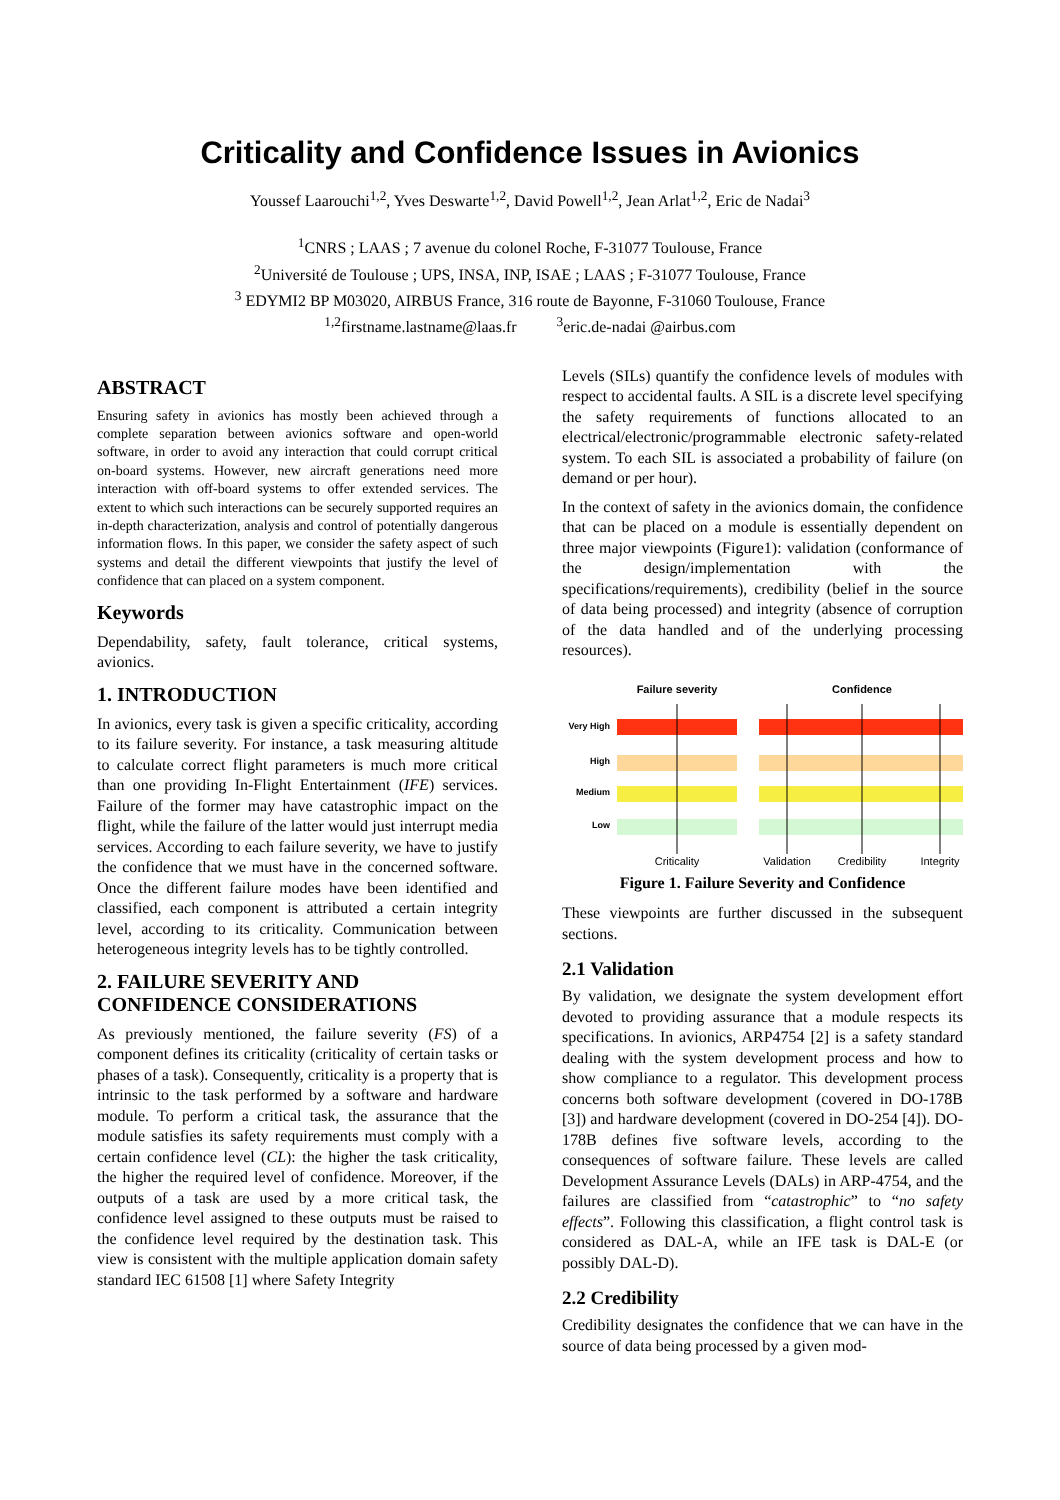Criticality and Confidence Issues in Avionics
Youssef Laarouchi<sup>1,2</sup>, Yves Deswarte<sup>1,2</sup>, David Powell<sup>1,2</sup>, Jean Arlat<sup>1,2</sup>, Eric de Nadai<sup>3</sup>
<sup>1</sup> CNRS ; LAAS ; 7 avenue du colonel Roche, F-31077 Toulouse, France
<sup>2</sup> Université de Toulouse ; UPS, INSA, INP, ISAE ; LAAS ; F-31077 Toulouse, France
<sup>3</sup> EDYMI2 BP M03020, AIRBUS France, 316 route de Bayonne, F-31060 Toulouse, France
<sup>1,2</sup>firstname.lastname@laas.fr <sup>3</sup>eric.de-nadai @airbus.com
ABSTRACT
Ensuring safety in avionics has mostly been achieved through a complete separation between avionics software and open-world software, in order to avoid any interaction that could corrupt critical on-board systems. However, new aircraft generations need more interaction with off-board systems to offer extended services. The extent to which such interactions can be securely supported requires an in-depth characterization, analysis and control of potentially dangerous information flows. In this paper, we consider the safety aspect of such systems and detail the different viewpoints that justify the level of confidence that can placed on a system component.
Keywords
Dependability, safety, fault tolerance, critical systems, avionics.
1. INTRODUCTION
In avionics, every task is given a specific criticality, according to its failure severity. For instance, a task measuring altitude to calculate correct flight parameters is much more critical than one providing In-Flight Entertainment (IFE) services. Failure of the former may have catastrophic impact on the flight, while the failure of the latter would just interrupt media services. According to each failure severity, we have to justify the confidence that we must have in the concerned software. Once the different failure modes have been identified and classified, each component is attributed a certain integrity level, according to its criticality. Communication between heterogeneous integrity levels has to be tightly controlled.
2. FAILURE SEVERITY AND CONFIDENCE CONSIDERATIONS
As previously mentioned, the failure severity (FS) of a component defines its criticality (criticality of certain tasks or phases of a task). Consequently, criticality is a property that is intrinsic to the task performed by a software and hardware module. To perform a critical task, the assurance that the module satisfies its safety requirements must comply with a certain confidence level (CL): the higher the task criticality, the higher the required level of confidence. Moreover, if the outputs of a task are used by a more critical task, the confidence level assigned to these outputs must be raised to the confidence level required by the destination task. This view is consistent with the multiple application domain safety standard IEC 61508 [1] where Safety Integrity
Levels (SILs) quantify the confidence levels of modules with respect to accidental faults. A SIL is a discrete level specifying the safety requirements of functions allocated to an electrical/electronic/programmable electronic safety-related system. To each SIL is associated a probability of failure (on demand or per hour).
In the context of safety in the avionics domain, the confidence that can be placed on a module is essentially dependent on three major viewpoints (Figure1): validation (conformance of the design/implementation with the specifications/requirements), credibility (belief in the source of data being processed) and integrity (absence of corruption of the data handled and of the underlying processing resources).
Failure severity
Confidence
Very High
High
Medium
Low
Criticality
Validation
Credibility
Integrity
Figure 1. Failure Severity and Confidence
These viewpoints are further discussed in the subsequent sections.
2.1 Validation
By validation, we designate the system development effort devoted to providing assurance that a module respects its specifications. In avionics, ARP4754 [2] is a safety standard dealing with the system development process and how to show compliance to a regulator. This development process concerns both software development (covered in DO-178B [3]) and hardware development (covered in DO-254 [4]). DO-178B defines five software levels, according to the consequences of software failure. These levels are called Development Assurance Levels (DALs) in ARP-4754, and the failures are classified from “catastrophic” to “no safety effects”. Following this classification, a flight control task is considered as DAL-A, while an IFE task is DAL-E (or possibly DAL-D).
2.2 Credibility
Credibility designates the confidence that we can have in the source of data being processed by a given mod-